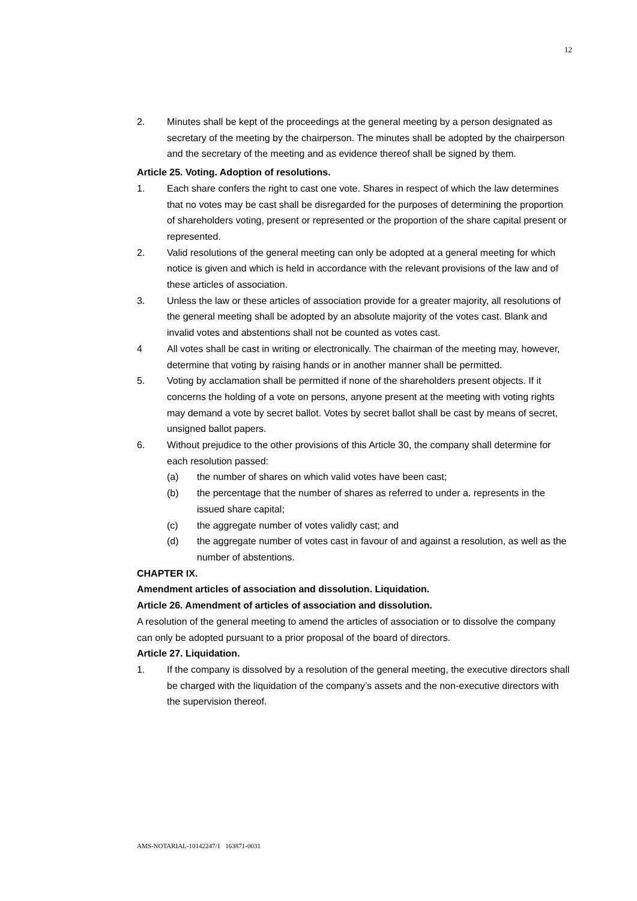12
2. Minutes shall be kept of the proceedings at the general meeting by a person designated as secretary of the meeting by the chairperson. The minutes shall be adopted by the chairperson and the secretary of the meeting and as evidence thereof shall be signed by them.
Article 25. Voting. Adoption of resolutions.
1. Each share confers the right to cast one vote. Shares in respect of which the law determines that no votes may be cast shall be disregarded for the purposes of determining the proportion of shareholders voting, present or represented or the proportion of the share capital present or represented.
2. Valid resolutions of the general meeting can only be adopted at a general meeting for which notice is given and which is held in accordance with the relevant provisions of the law and of these articles of association.
3. Unless the law or these articles of association provide for a greater majority, all resolutions of the general meeting shall be adopted by an absolute majority of the votes cast. Blank and invalid votes and abstentions shall not be counted as votes cast.
4 All votes shall be cast in writing or electronically. The chairman of the meeting may, however, determine that voting by raising hands or in another manner shall be permitted.
5. Voting by acclamation shall be permitted if none of the shareholders present objects. If it concerns the holding of a vote on persons, anyone present at the meeting with voting rights may demand a vote by secret ballot. Votes by secret ballot shall be cast by means of secret, unsigned ballot papers.
6. Without prejudice to the other provisions of this Article 30, the company shall determine for each resolution passed:
(a) the number of shares on which valid votes have been cast;
(b) the percentage that the number of shares as referred to under a. represents in the issued share capital;
(c) the aggregate number of votes validly cast; and
(d) the aggregate number of votes cast in favour of and against a resolution, as well as the number of abstentions.
CHAPTER IX.
Amendment articles of association and dissolution. Liquidation.
Article 26. Amendment of articles of association and dissolution.
A resolution of the general meeting to amend the articles of association or to dissolve the company can only be adopted pursuant to a prior proposal of the board of directors.
Article 27. Liquidation.
1. If the company is dissolved by a resolution of the general meeting, the executive directors shall be charged with the liquidation of the company’s assets and the non-executive directors with the supervision thereof.
AMS-NOTARIAL-10142247/1 163871-0031